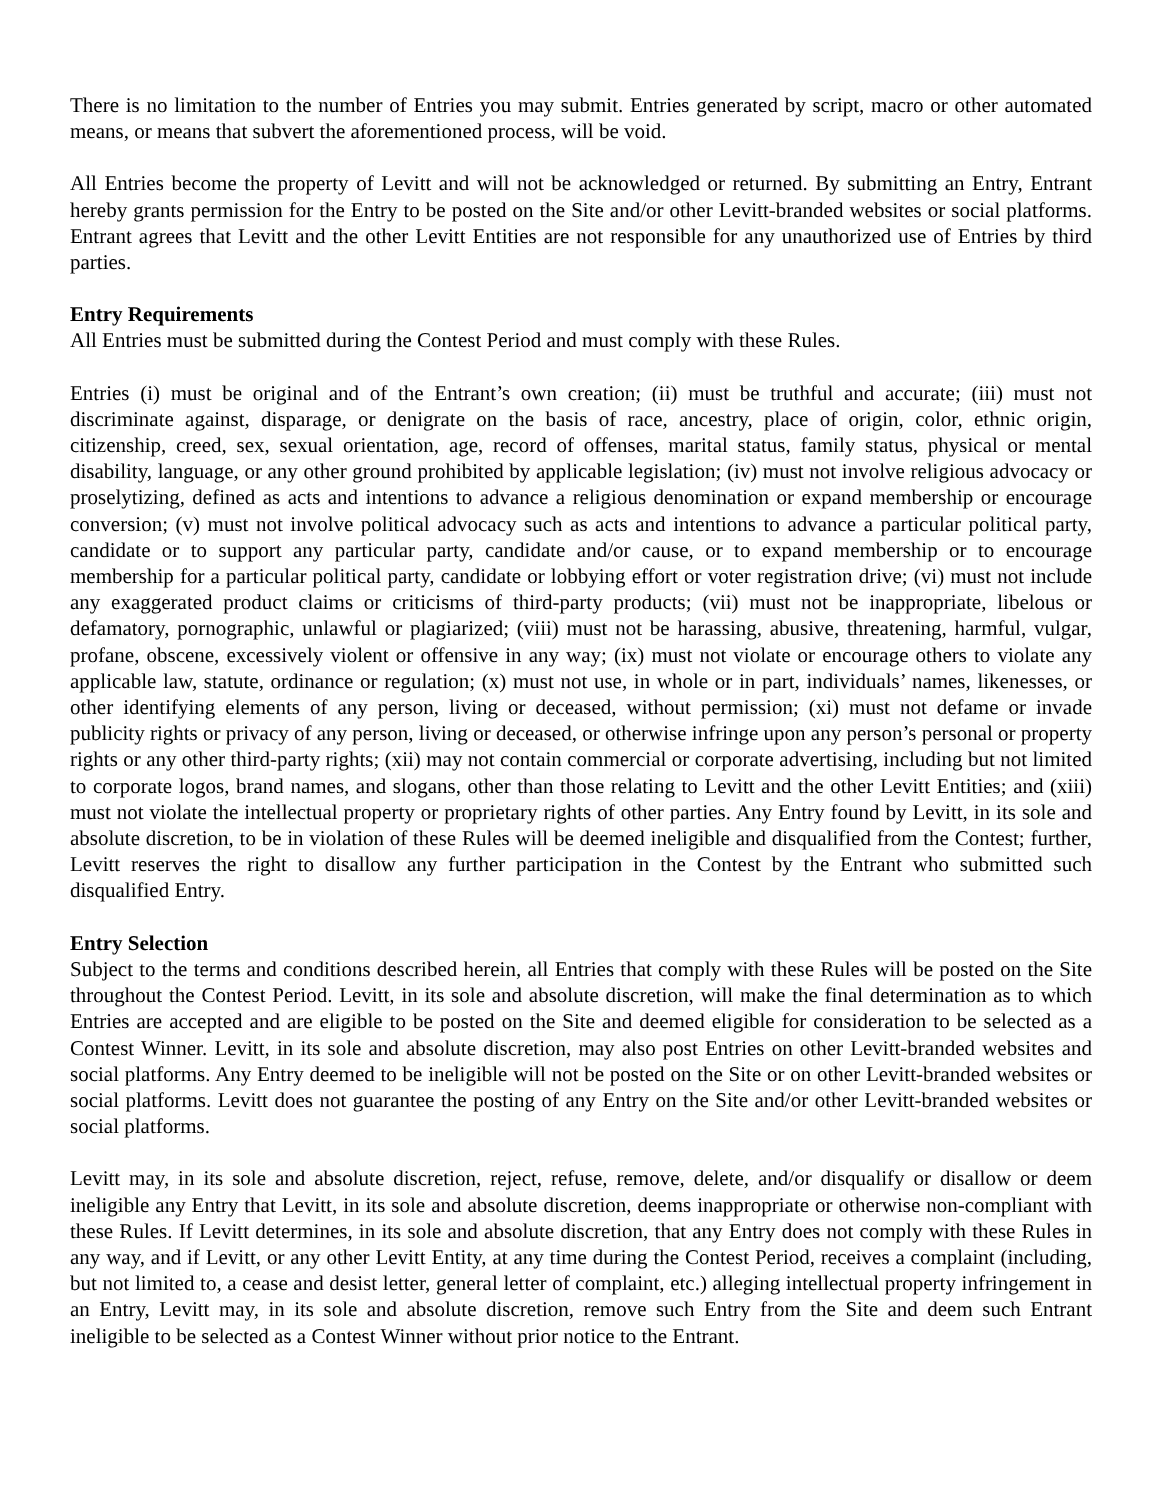There is no limitation to the number of Entries you may submit. Entries generated by script, macro or other automated means, or means that subvert the aforementioned process, will be void.
All Entries become the property of Levitt and will not be acknowledged or returned. By submitting an Entry, Entrant hereby grants permission for the Entry to be posted on the Site and/or other Levitt-branded websites or social platforms. Entrant agrees that Levitt and the other Levitt Entities are not responsible for any unauthorized use of Entries by third parties.
Entry Requirements
All Entries must be submitted during the Contest Period and must comply with these Rules.
Entries (i) must be original and of the Entrant’s own creation; (ii) must be truthful and accurate; (iii) must not discriminate against, disparage, or denigrate on the basis of race, ancestry, place of origin, color, ethnic origin, citizenship, creed, sex, sexual orientation, age, record of offenses, marital status, family status, physical or mental disability, language, or any other ground prohibited by applicable legislation; (iv) must not involve religious advocacy or proselytizing, defined as acts and intentions to advance a religious denomination or expand membership or encourage conversion; (v) must not involve political advocacy such as acts and intentions to advance a particular political party, candidate or to support any particular party, candidate and/or cause, or to expand membership or to encourage membership for a particular political party, candidate or lobbying effort or voter registration drive; (vi) must not include any exaggerated product claims or criticisms of third-party products; (vii) must not be inappropriate, libelous or defamatory, pornographic, unlawful or plagiarized; (viii) must not be harassing, abusive, threatening, harmful, vulgar, profane, obscene, excessively violent or offensive in any way; (ix) must not violate or encourage others to violate any applicable law, statute, ordinance or regulation; (x) must not use, in whole or in part, individuals’ names, likenesses, or other identifying elements of any person, living or deceased, without permission; (xi) must not defame or invade publicity rights or privacy of any person, living or deceased, or otherwise infringe upon any person’s personal or property rights or any other third-party rights; (xii) may not contain commercial or corporate advertising, including but not limited to corporate logos, brand names, and slogans, other than those relating to Levitt and the other Levitt Entities; and (xiii) must not violate the intellectual property or proprietary rights of other parties. Any Entry found by Levitt, in its sole and absolute discretion, to be in violation of these Rules will be deemed ineligible and disqualified from the Contest; further, Levitt reserves the right to disallow any further participation in the Contest by the Entrant who submitted such disqualified Entry.
Entry Selection
Subject to the terms and conditions described herein, all Entries that comply with these Rules will be posted on the Site throughout the Contest Period. Levitt, in its sole and absolute discretion, will make the final determination as to which Entries are accepted and are eligible to be posted on the Site and deemed eligible for consideration to be selected as a Contest Winner. Levitt, in its sole and absolute discretion, may also post Entries on other Levitt-branded websites and social platforms. Any Entry deemed to be ineligible will not be posted on the Site or on other Levitt-branded websites or social platforms. Levitt does not guarantee the posting of any Entry on the Site and/or other Levitt-branded websites or social platforms.
Levitt may, in its sole and absolute discretion, reject, refuse, remove, delete, and/or disqualify or disallow or deem ineligible any Entry that Levitt, in its sole and absolute discretion, deems inappropriate or otherwise non-compliant with these Rules. If Levitt determines, in its sole and absolute discretion, that any Entry does not comply with these Rules in any way, and if Levitt, or any other Levitt Entity, at any time during the Contest Period, receives a complaint (including, but not limited to, a cease and desist letter, general letter of complaint, etc.) alleging intellectual property infringement in an Entry, Levitt may, in its sole and absolute discretion, remove such Entry from the Site and deem such Entrant ineligible to be selected as a Contest Winner without prior notice to the Entrant.